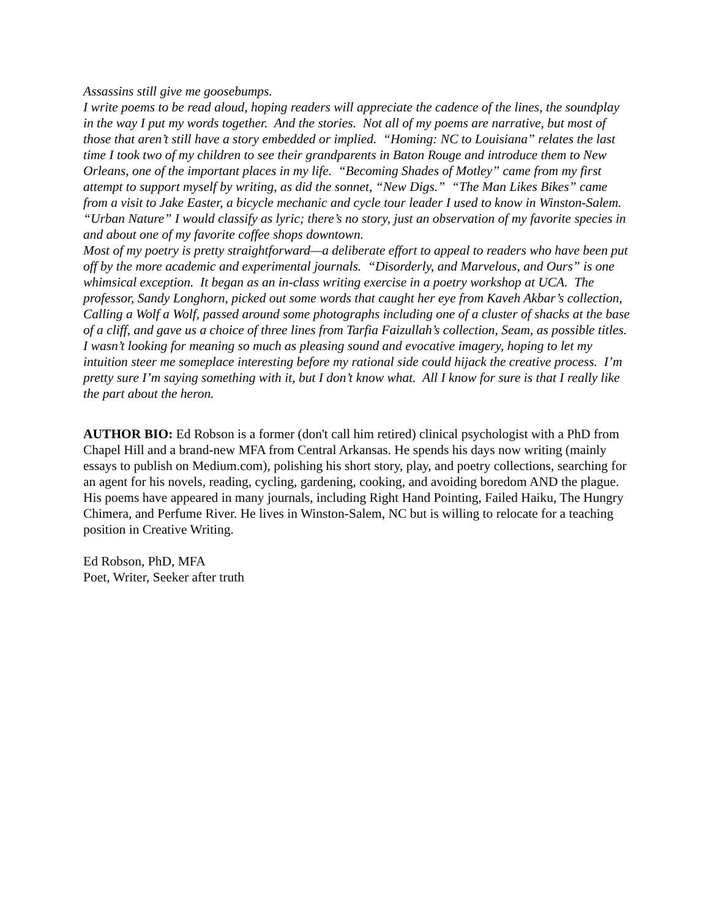Assassins still give me goosebumps.
I write poems to be read aloud, hoping readers will appreciate the cadence of the lines, the soundplay in the way I put my words together. And the stories. Not all of my poems are narrative, but most of those that aren’t still have a story embedded or implied. “Homing: NC to Louisiana” relates the last time I took two of my children to see their grandparents in Baton Rouge and introduce them to New Orleans, one of the important places in my life. “Becoming Shades of Motley” came from my first attempt to support myself by writing, as did the sonnet, “New Digs.” “The Man Likes Bikes” came from a visit to Jake Easter, a bicycle mechanic and cycle tour leader I used to know in Winston-Salem. “Urban Nature” I would classify as lyric; there’s no story, just an observation of my favorite species in and about one of my favorite coffee shops downtown.
Most of my poetry is pretty straightforward—a deliberate effort to appeal to readers who have been put off by the more academic and experimental journals. “Disorderly, and Marvelous, and Ours” is one whimsical exception. It began as an in-class writing exercise in a poetry workshop at UCA. The professor, Sandy Longhorn, picked out some words that caught her eye from Kaveh Akbar’s collection, Calling a Wolf a Wolf, passed around some photographs including one of a cluster of shacks at the base of a cliff, and gave us a choice of three lines from Tarfia Faizullah’s collection, Seam, as possible titles. I wasn’t looking for meaning so much as pleasing sound and evocative imagery, hoping to let my intuition steer me someplace interesting before my rational side could hijack the creative process. I’m pretty sure I’m saying something with it, but I don’t know what. All I know for sure is that I really like the part about the heron.
AUTHOR BIO: Ed Robson is a former (don't call him retired) clinical psychologist with a PhD from Chapel Hill and a brand-new MFA from Central Arkansas. He spends his days now writing (mainly essays to publish on Medium.com), polishing his short story, play, and poetry collections, searching for an agent for his novels, reading, cycling, gardening, cooking, and avoiding boredom AND the plague. His poems have appeared in many journals, including Right Hand Pointing, Failed Haiku, The Hungry Chimera, and Perfume River. He lives in Winston-Salem, NC but is willing to relocate for a teaching position in Creative Writing.
Ed Robson, PhD, MFA
Poet, Writer, Seeker after truth